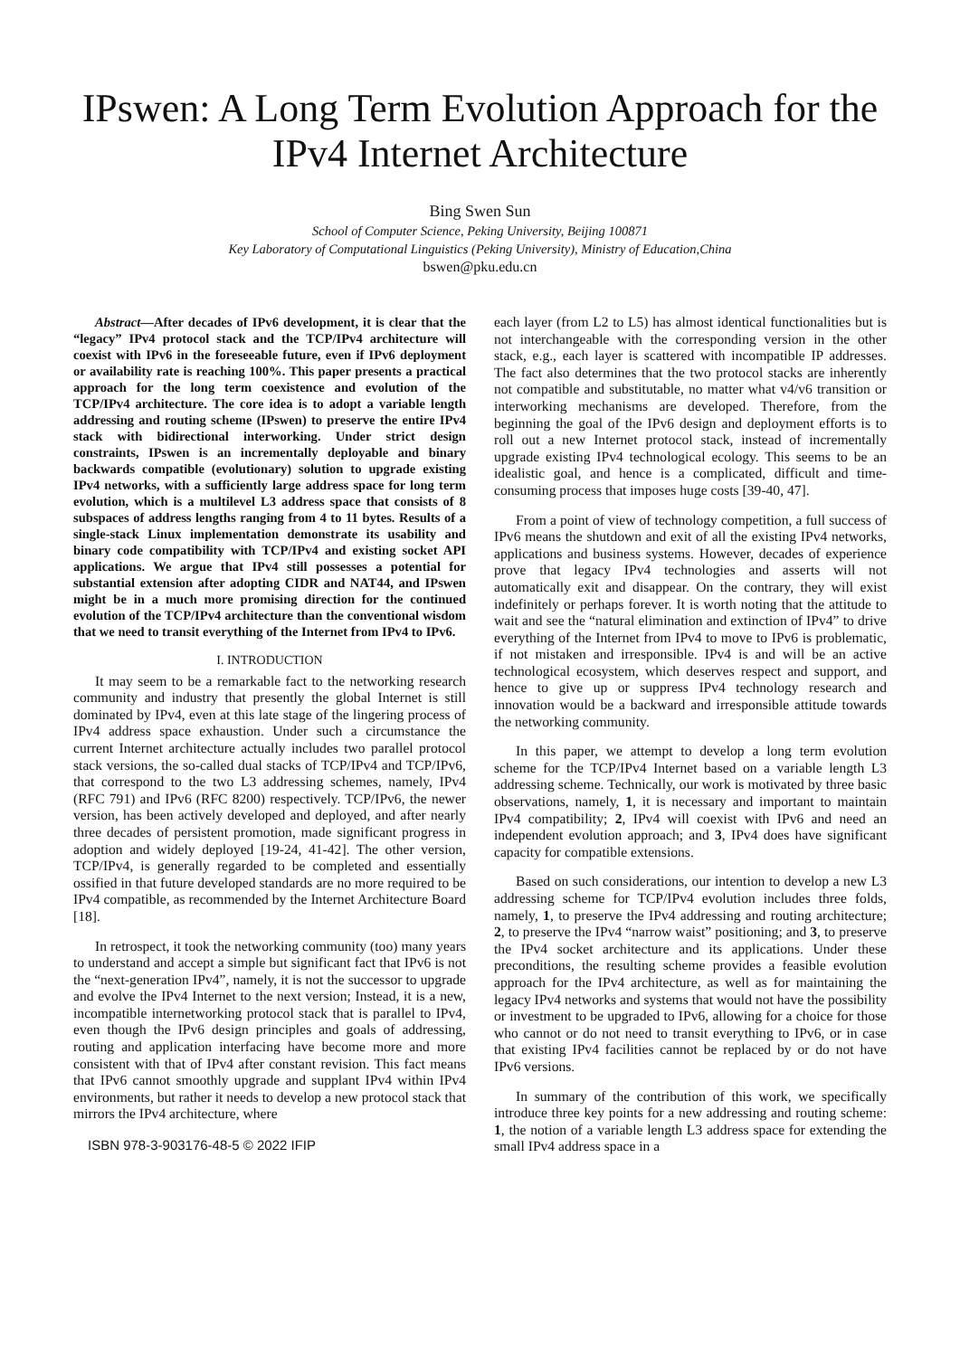IPswen: A Long Term Evolution Approach for the IPv4 Internet Architecture
Bing Swen Sun
School of Computer Science, Peking University, Beijing 100871
Key Laboratory of Computational Linguistics (Peking University), Ministry of Education,China
bswen@pku.edu.cn
Abstract—After decades of IPv6 development, it is clear that the “legacy” IPv4 protocol stack and the TCP/IPv4 architecture will coexist with IPv6 in the foreseeable future, even if IPv6 deployment or availability rate is reaching 100%. This paper presents a practical approach for the long term coexistence and evolution of the TCP/IPv4 architecture. The core idea is to adopt a variable length addressing and routing scheme (IPswen) to preserve the entire IPv4 stack with bidirectional interworking. Under strict design constraints, IPswen is an incrementally deployable and binary backwards compatible (evolutionary) solution to upgrade existing IPv4 networks, with a sufficiently large address space for long term evolution, which is a multilevel L3 address space that consists of 8 subspaces of address lengths ranging from 4 to 11 bytes. Results of a single-stack Linux implementation demonstrate its usability and binary code compatibility with TCP/IPv4 and existing socket API applications. We argue that IPv4 still possesses a potential for substantial extension after adopting CIDR and NAT44, and IPswen might be in a much more promising direction for the continued evolution of the TCP/IPv4 architecture than the conventional wisdom that we need to transit everything of the Internet from IPv4 to IPv6.
I. INTRODUCTION
It may seem to be a remarkable fact to the networking research community and industry that presently the global Internet is still dominated by IPv4, even at this late stage of the lingering process of IPv4 address space exhaustion. Under such a circumstance the current Internet architecture actually includes two parallel protocol stack versions, the so-called dual stacks of TCP/IPv4 and TCP/IPv6, that correspond to the two L3 addressing schemes, namely, IPv4 (RFC 791) and IPv6 (RFC 8200) respectively. TCP/IPv6, the newer version, has been actively developed and deployed, and after nearly three decades of persistent promotion, made significant progress in adoption and widely deployed [19-24, 41-42]. The other version, TCP/IPv4, is generally regarded to be completed and essentially ossified in that future developed standards are no more required to be IPv4 compatible, as recommended by the Internet Architecture Board [18].
In retrospect, it took the networking community (too) many years to understand and accept a simple but significant fact that IPv6 is not the “next-generation IPv4”, namely, it is not the successor to upgrade and evolve the IPv4 Internet to the next version; Instead, it is a new, incompatible internetworking protocol stack that is parallel to IPv4, even though the IPv6 design principles and goals of addressing, routing and application interfacing have become more and more consistent with that of IPv4 after constant revision. This fact means that IPv6 cannot smoothly upgrade and supplant IPv4 within IPv4 environments, but rather it needs to develop a new protocol stack that mirrors the IPv4 architecture, where
ISBN 978-3-903176-48-5 © 2022 IFIP
each layer (from L2 to L5) has almost identical functionalities but is not interchangeable with the corresponding version in the other stack, e.g., each layer is scattered with incompatible IP addresses. The fact also determines that the two protocol stacks are inherently not compatible and substitutable, no matter what v4/v6 transition or interworking mechanisms are developed. Therefore, from the beginning the goal of the IPv6 design and deployment efforts is to roll out a new Internet protocol stack, instead of incrementally upgrade existing IPv4 technological ecology. This seems to be an idealistic goal, and hence is a complicated, difficult and time-consuming process that imposes huge costs [39-40, 47].
From a point of view of technology competition, a full success of IPv6 means the shutdown and exit of all the existing IPv4 networks, applications and business systems. However, decades of experience prove that legacy IPv4 technologies and asserts will not automatically exit and disappear. On the contrary, they will exist indefinitely or perhaps forever. It is worth noting that the attitude to wait and see the “natural elimination and extinction of IPv4” to drive everything of the Internet from IPv4 to move to IPv6 is problematic, if not mistaken and irresponsible. IPv4 is and will be an active technological ecosystem, which deserves respect and support, and hence to give up or suppress IPv4 technology research and innovation would be a backward and irresponsible attitude towards the networking community.
In this paper, we attempt to develop a long term evolution scheme for the TCP/IPv4 Internet based on a variable length L3 addressing scheme. Technically, our work is motivated by three basic observations, namely, 1, it is necessary and important to maintain IPv4 compatibility; 2, IPv4 will coexist with IPv6 and need an independent evolution approach; and 3, IPv4 does have significant capacity for compatible extensions.
Based on such considerations, our intention to develop a new L3 addressing scheme for TCP/IPv4 evolution includes three folds, namely, 1, to preserve the IPv4 addressing and routing architecture; 2, to preserve the IPv4 “narrow waist” positioning; and 3, to preserve the IPv4 socket architecture and its applications. Under these preconditions, the resulting scheme provides a feasible evolution approach for the IPv4 architecture, as well as for maintaining the legacy IPv4 networks and systems that would not have the possibility or investment to be upgraded to IPv6, allowing for a choice for those who cannot or do not need to transit everything to IPv6, or in case that existing IPv4 facilities cannot be replaced by or do not have IPv6 versions.
In summary of the contribution of this work, we specifically introduce three key points for a new addressing and routing scheme: 1, the notion of a variable length L3 address space for extending the small IPv4 address space in a